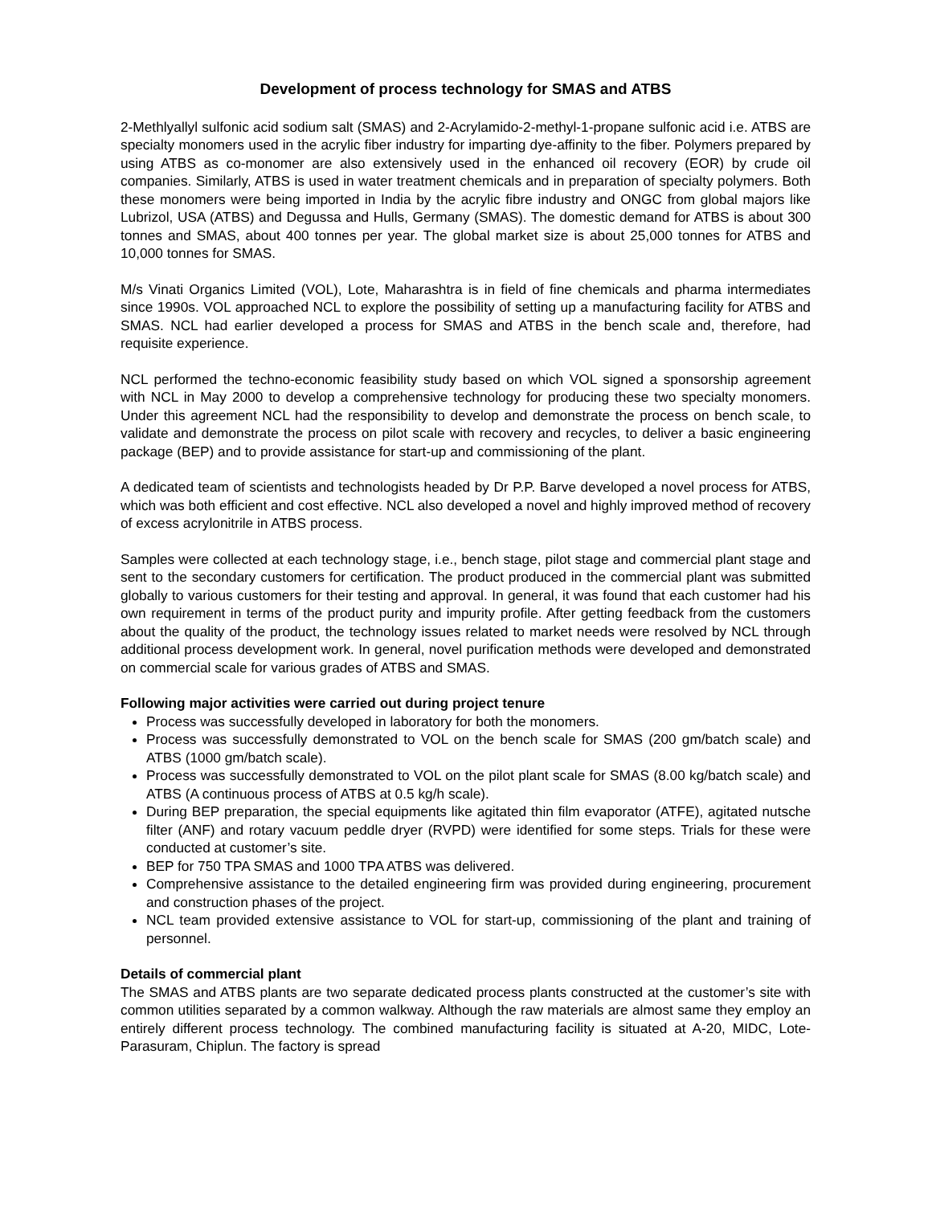Development of process technology for SMAS and ATBS
2-Methlyallyl sulfonic acid sodium salt (SMAS) and 2-Acrylamido-2-methyl-1-propane sulfonic acid i.e. ATBS are specialty monomers used in the acrylic fiber industry for imparting dye-affinity to the fiber. Polymers prepared by using ATBS as co-monomer are also extensively used in the enhanced oil recovery (EOR) by crude oil companies. Similarly, ATBS is used in water treatment chemicals and in preparation of specialty polymers. Both these monomers were being imported in India by the acrylic fibre industry and ONGC from global majors like Lubrizol, USA (ATBS) and Degussa and Hulls, Germany (SMAS). The domestic demand for ATBS is about 300 tonnes and SMAS, about 400 tonnes per year. The global market size is about 25,000 tonnes for ATBS and 10,000 tonnes for SMAS.
M/s Vinati Organics Limited (VOL), Lote, Maharashtra is in field of fine chemicals and pharma intermediates since 1990s. VOL approached NCL to explore the possibility of setting up a manufacturing facility for ATBS and SMAS. NCL had earlier developed a process for SMAS and ATBS in the bench scale and, therefore, had requisite experience.
NCL performed the techno-economic feasibility study based on which VOL signed a sponsorship agreement with NCL in May 2000 to develop a comprehensive technology for producing these two specialty monomers. Under this agreement NCL had the responsibility to develop and demonstrate the process on bench scale, to validate and demonstrate the process on pilot scale with recovery and recycles, to deliver a basic engineering package (BEP) and to provide assistance for start-up and commissioning of the plant.
A dedicated team of scientists and technologists headed by Dr P.P. Barve developed a novel process for ATBS, which was both efficient and cost effective. NCL also developed a novel and highly improved method of recovery of excess acrylonitrile in ATBS process.
Samples were collected at each technology stage, i.e., bench stage, pilot stage and commercial plant stage and sent to the secondary customers for certification. The product produced in the commercial plant was submitted globally to various customers for their testing and approval. In general, it was found that each customer had his own requirement in terms of the product purity and impurity profile. After getting feedback from the customers about the quality of the product, the technology issues related to market needs were resolved by NCL through additional process development work. In general, novel purification methods were developed and demonstrated on commercial scale for various grades of ATBS and SMAS.
Following major activities were carried out during project tenure
Process was successfully developed in laboratory for both the monomers.
Process was successfully demonstrated to VOL on the bench scale for SMAS (200 gm/batch scale) and ATBS (1000 gm/batch scale).
Process was successfully demonstrated to VOL on the pilot plant scale for SMAS (8.00 kg/batch scale) and ATBS (A continuous process of ATBS at 0.5 kg/h scale).
During BEP preparation, the special equipments like agitated thin film evaporator (ATFE), agitated nutsche filter (ANF) and rotary vacuum peddle dryer (RVPD) were identified for some steps. Trials for these were conducted at customer’s site.
BEP for 750 TPA SMAS and 1000 TPA ATBS was delivered.
Comprehensive assistance to the detailed engineering firm was provided during engineering, procurement and construction phases of the project.
NCL team provided extensive assistance to VOL for start-up, commissioning of the plant and training of personnel.
Details of commercial plant
The SMAS and ATBS plants are two separate dedicated process plants constructed at the customer’s site with common utilities separated by a common walkway. Although the raw materials are almost same they employ an entirely different process technology. The combined manufacturing facility is situated at A-20, MIDC, Lote-Parasuram, Chiplun. The factory is spread